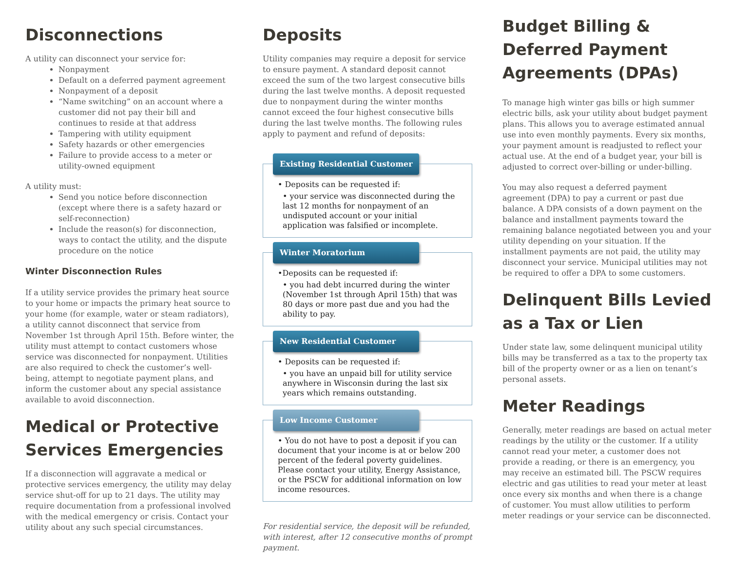Disconnections
A utility can disconnect your service for:
Nonpayment
Default on a deferred payment agreement
Nonpayment of a deposit
“Name switching” on an account where a customer did not pay their bill and continues to reside at that address
Tampering with utility equipment
Safety hazards or other emergencies
Failure to provide access to a meter or utility-owned equipment
A utility must:
Send you notice before disconnection (except where there is a safety hazard or self-reconnection)
Include the reason(s) for disconnection, ways to contact the utility, and the dispute procedure on the notice
Winter Disconnection Rules
If a utility service provides the primary heat source to your home or impacts the primary heat source to your home (for example, water or steam radiators), a utility cannot disconnect that service from November 1st through April 15th. Before winter, the utility must attempt to contact customers whose service was disconnected for nonpayment. Utilities are also required to check the customer’s well-being, attempt to negotiate payment plans, and inform the customer about any special assistance available to avoid disconnection.
Medical or Protective Services Emergencies
If a disconnection will aggravate a medical or protective services emergency, the utility may delay service shut-off for up to 21 days. The utility may require documentation from a professional involved with the medical emergency or crisis. Contact your utility about any such special circumstances.
Deposits
Utility companies may require a deposit for service to ensure payment. A standard deposit cannot exceed the sum of the two largest consecutive bills during the last twelve months. A deposit requested due to nonpayment during the winter months cannot exceed the four highest consecutive bills during the last twelve months. The following rules apply to payment and refund of deposits:
Existing Residential Customer
• Deposits can be requested if:
• your service was disconnected during the last 12 months for nonpayment of an undisputed account or your initial application was falsified or incomplete.
Winter Moratorium
•Deposits can be requested if:
• you had debt incurred during the winter (November 1st through April 15th) that was 80 days or more past due and you had the ability to pay.
New Residential Customer
• Deposits can be requested if:
• you have an unpaid bill for utility service anywhere in Wisconsin during the last six years which remains outstanding.
Low Income Customer
• You do not have to post a deposit if you can document that your income is at or below 200 percent of the federal poverty guidelines. Please contact your utility, Energy Assistance, or the PSCW for additional information on low income resources.
For residential service, the deposit will be refunded, with interest, after 12 consecutive months of prompt payment.
Budget Billing & Deferred Payment Agreements (DPAs)
To manage high winter gas bills or high summer electric bills, ask your utility about budget payment plans. This allows you to average estimated annual use into even monthly payments. Every six months, your payment amount is readjusted to reflect your actual use. At the end of a budget year, your bill is adjusted to correct over-billing or under-billing.
You may also request a deferred payment agreement (DPA) to pay a current or past due balance. A DPA consists of a down payment on the balance and installment payments toward the remaining balance negotiated between you and your utility depending on your situation. If the installment payments are not paid, the utility may disconnect your service. Municipal utilities may not be required to offer a DPA to some customers.
Delinquent Bills Levied as a Tax or Lien
Under state law, some delinquent municipal utility bills may be transferred as a tax to the property tax bill of the property owner or as a lien on tenant’s personal assets.
Meter Readings
Generally, meter readings are based on actual meter readings by the utility or the customer. If a utility cannot read your meter, a customer does not provide a reading, or there is an emergency, you may receive an estimated bill. The PSCW requires electric and gas utilities to read your meter at least once every six months and when there is a change of customer. You must allow utilities to perform meter readings or your service can be disconnected.